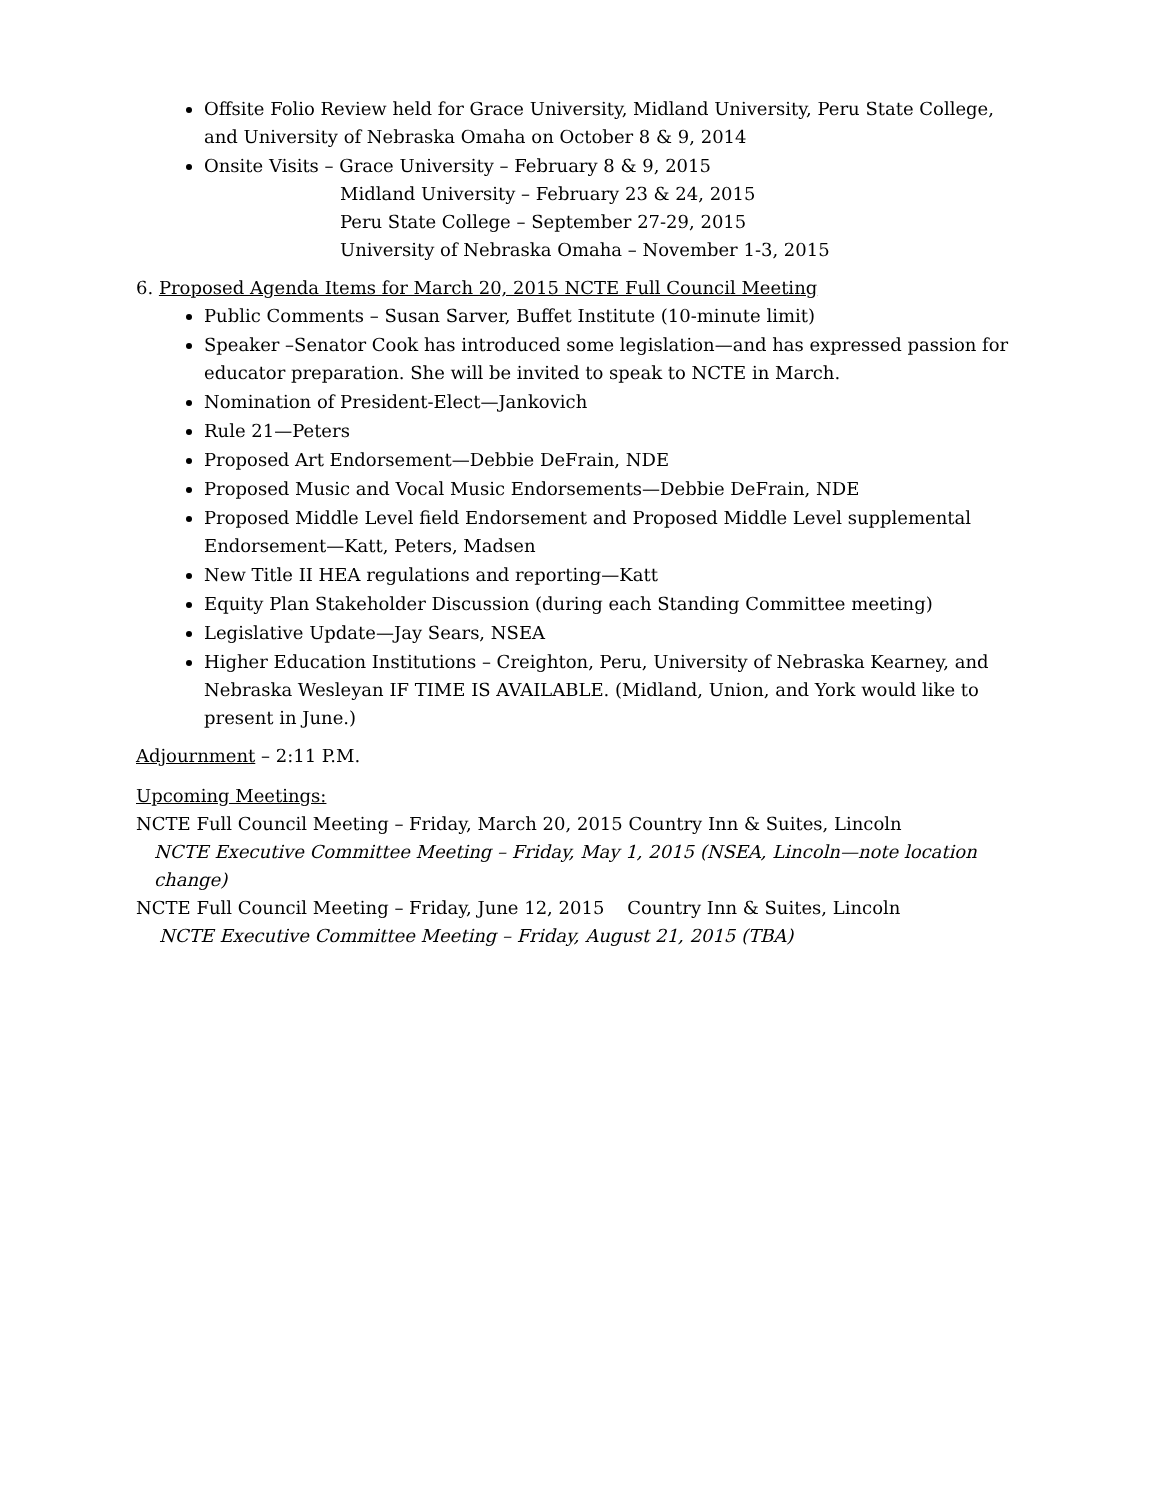Offsite Folio Review held for Grace University, Midland University, Peru State College, and University of Nebraska Omaha on October 8 & 9, 2014
Onsite Visits – Grace University – February 8 & 9, 2015
Midland University – February 23 & 24, 2015
Peru State College – September 27-29, 2015
University of Nebraska Omaha – November 1-3, 2015
6. Proposed Agenda Items for March 20, 2015 NCTE Full Council Meeting
Public Comments – Susan Sarver, Buffet Institute (10-minute limit)
Speaker –Senator Cook has introduced some legislation—and has expressed passion for educator preparation. She will be invited to speak to NCTE in March.
Nomination of President-Elect—Jankovich
Rule 21—Peters
Proposed Art Endorsement—Debbie DeFrain, NDE
Proposed Music and Vocal Music Endorsements—Debbie DeFrain, NDE
Proposed Middle Level field Endorsement and Proposed Middle Level supplemental Endorsement—Katt, Peters, Madsen
New Title II HEA regulations and reporting—Katt
Equity Plan Stakeholder Discussion (during each Standing Committee meeting)
Legislative Update—Jay Sears, NSEA
Higher Education Institutions – Creighton, Peru, University of Nebraska Kearney, and Nebraska Wesleyan IF TIME IS AVAILABLE. (Midland, Union, and York would like to present in June.)
Adjournment – 2:11 P.M.
Upcoming Meetings:
NCTE Full Council Meeting – Friday, March 20, 2015 Country Inn & Suites, Lincoln
NCTE Executive Committee Meeting – Friday, May 1, 2015 (NSEA, Lincoln—note location change)
NCTE Full Council Meeting – Friday, June 12, 2015 Country Inn & Suites, Lincoln
NCTE Executive Committee Meeting – Friday, August 21, 2015 (TBA)